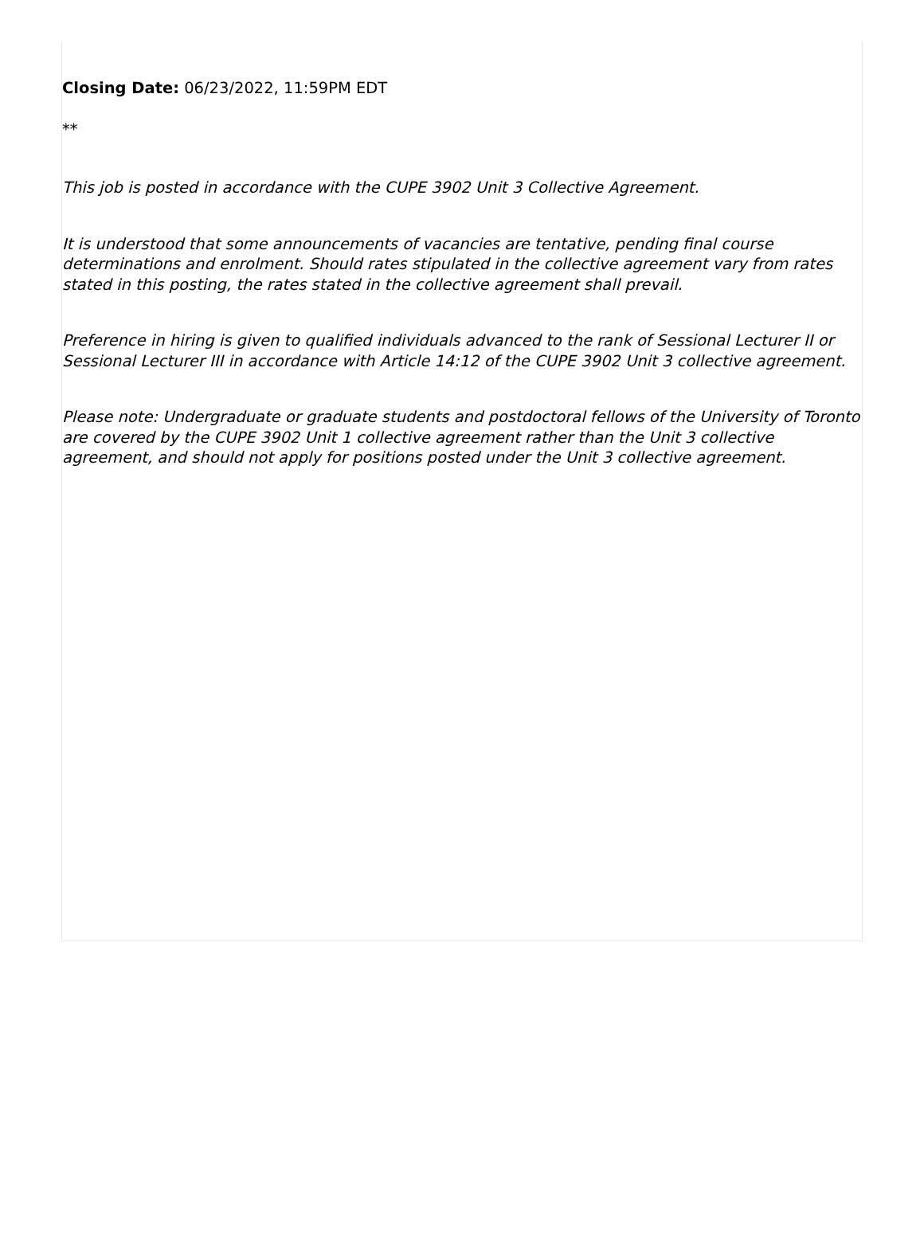Closing Date: 06/23/2022, 11:59PM EDT
**
This job is posted in accordance with the CUPE 3902 Unit 3 Collective Agreement.
It is understood that some announcements of vacancies are tentative, pending final course determinations and enrolment. Should rates stipulated in the collective agreement vary from rates stated in this posting, the rates stated in the collective agreement shall prevail.
Preference in hiring is given to qualified individuals advanced to the rank of Sessional Lecturer II or Sessional Lecturer III in accordance with Article 14:12 of the CUPE 3902 Unit 3 collective agreement.
Please note: Undergraduate or graduate students and postdoctoral fellows of the University of Toronto are covered by the CUPE 3902 Unit 1 collective agreement rather than the Unit 3 collective agreement, and should not apply for positions posted under the Unit 3 collective agreement.